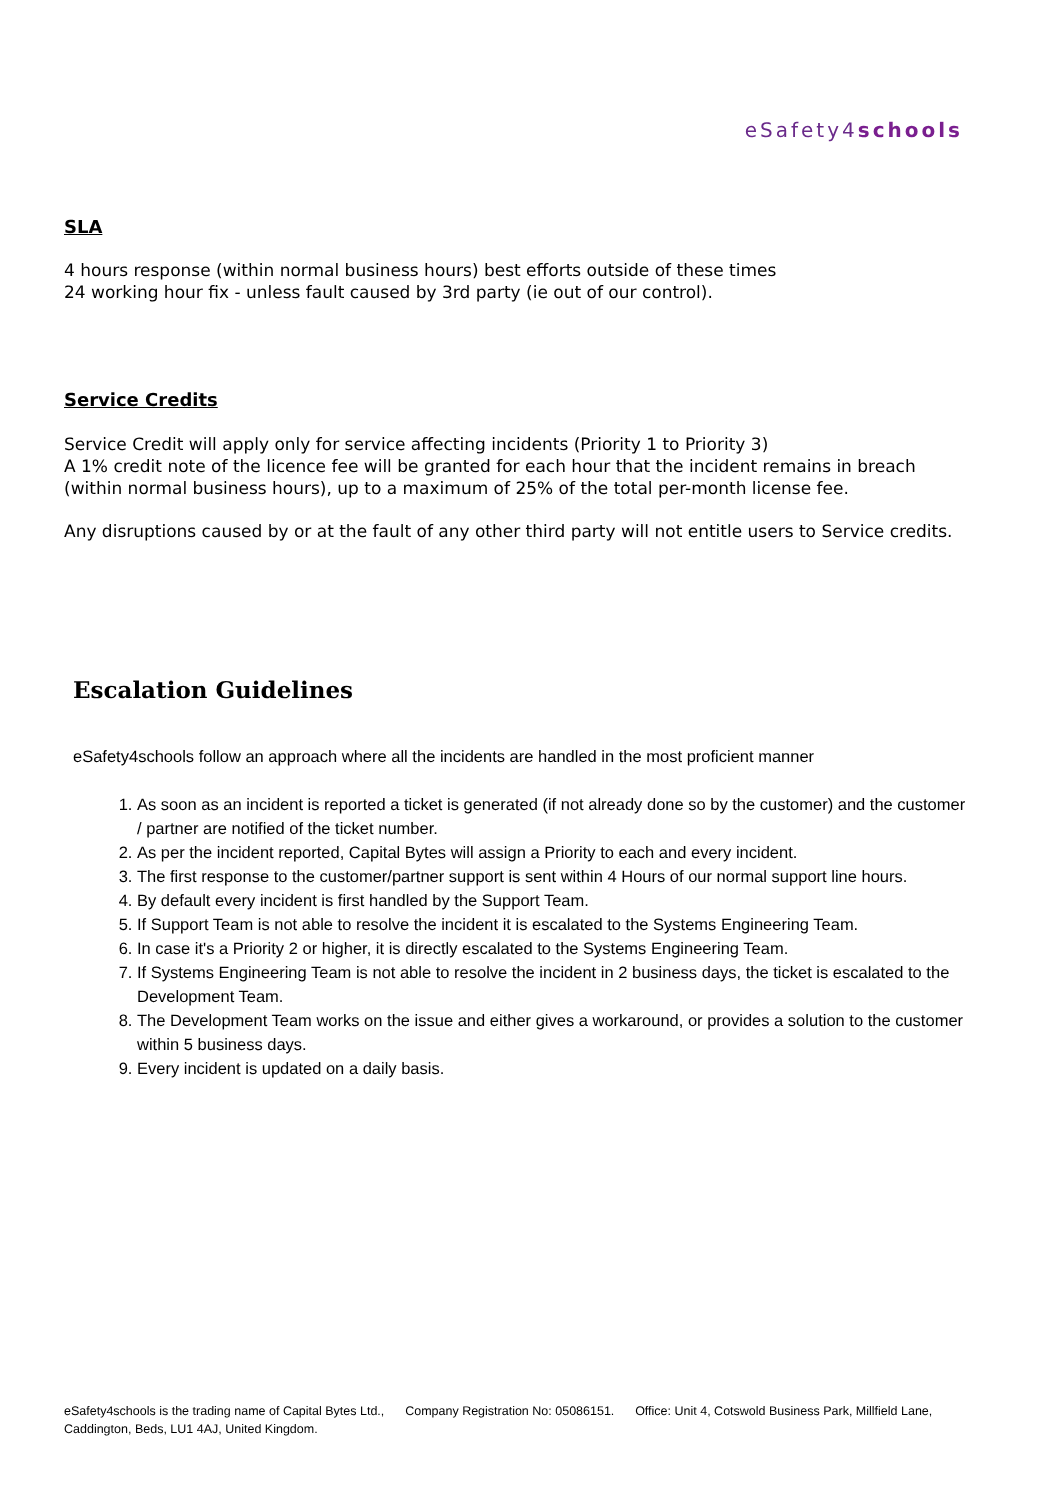eSafety4schools
SLA
4 hours response (within normal business hours) best efforts outside of these times
24 working hour fix - unless fault caused by 3rd party (ie out of our control).
Service Credits
Service Credit will apply only for service affecting incidents (Priority 1 to Priority 3)
A 1% credit note of the licence fee will be granted for each hour that the incident remains in breach (within normal business hours), up to a maximum of 25% of the total per-month license fee.
Any disruptions caused by or at the fault of any other third party will not entitle users to Service credits.
Escalation Guidelines
eSafety4schools follow an approach where all the incidents are handled in the most proficient manner
1. As soon as an incident is reported a ticket is generated (if not already done so by the customer) and the customer / partner are notified of the ticket number.
2. As per the incident reported, Capital Bytes will assign a Priority to each and every incident.
3. The first response to the customer/partner support is sent within 4 Hours of our normal support line hours.
4. By default every incident is first handled by the Support Team.
5. If Support Team is not able to resolve the incident it is escalated to the Systems Engineering Team.
6. In case it's a Priority 2 or higher, it is directly escalated to the Systems Engineering Team.
7. If Systems Engineering Team is not able to resolve the incident in 2 business days, the ticket is escalated to the Development Team.
8. The Development Team works on the issue and either gives a workaround, or provides a solution to the customer within 5 business days.
9. Every incident is updated on a daily basis.
eSafety4schools is the trading name of Capital Bytes Ltd., Company Registration No: 05086151. Office: Unit 4, Cotswold Business Park, Millfield Lane, Caddington, Beds, LU1 4AJ, United Kingdom.